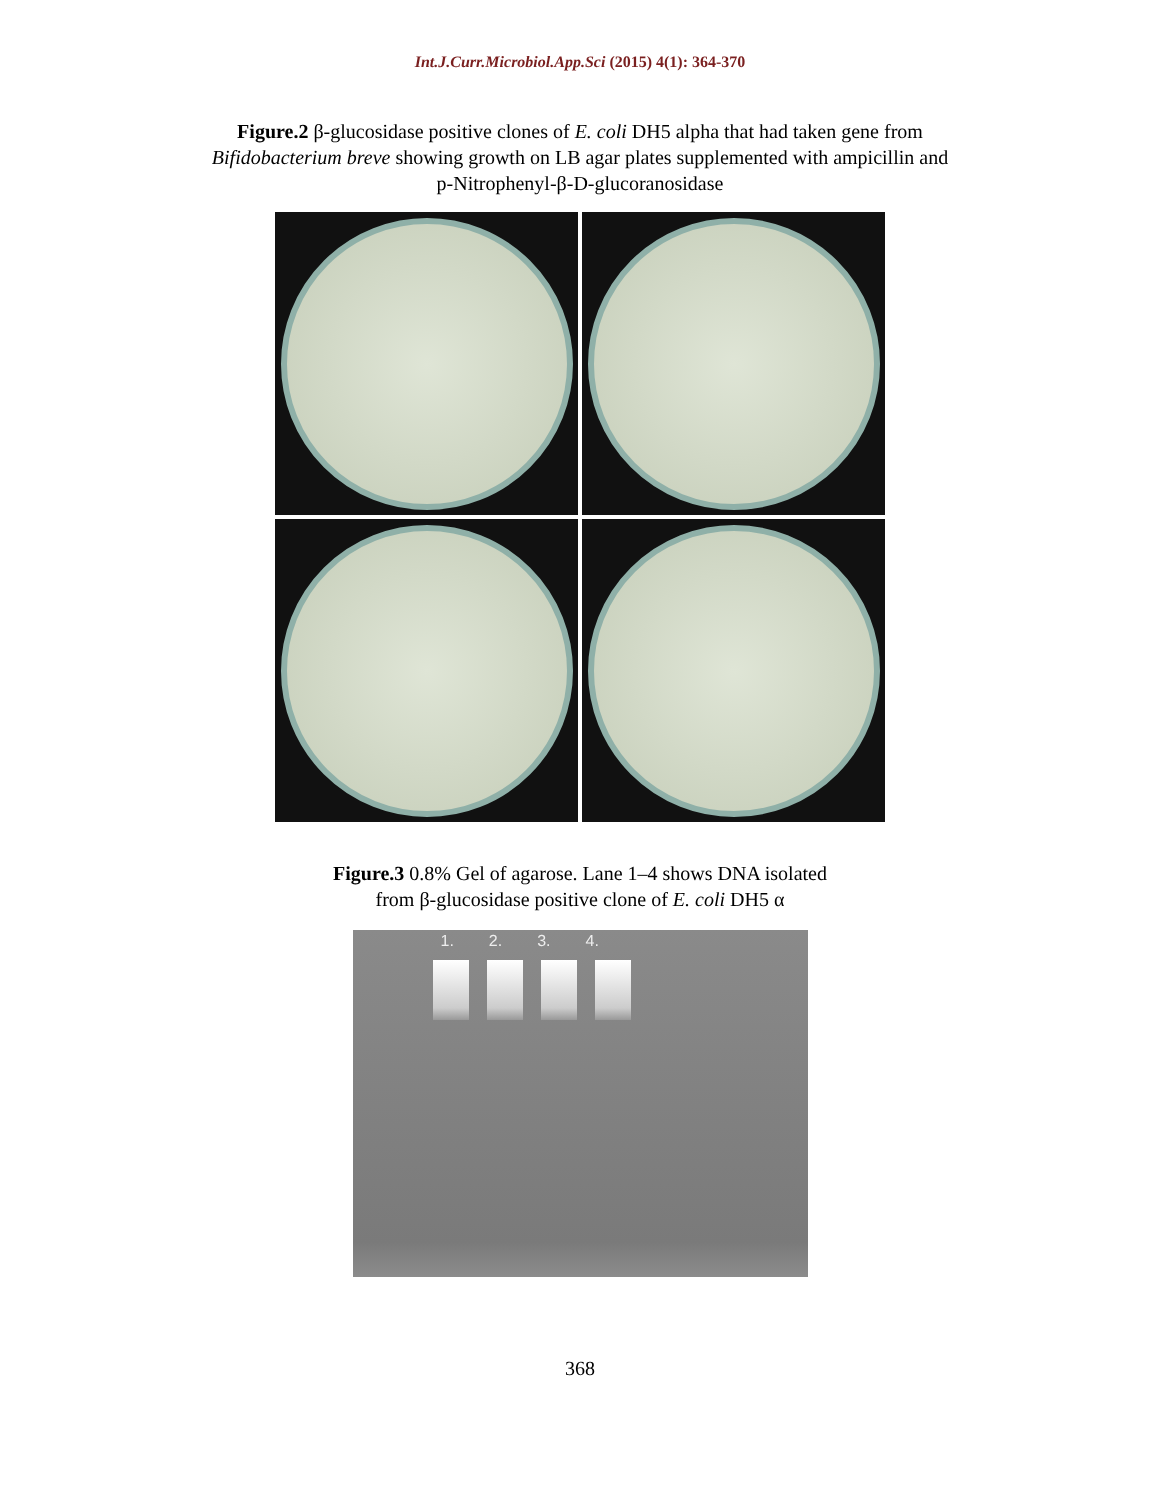Int.J.Curr.Microbiol.App.Sci (2015) 4(1): 364-370
Figure.2 β-glucosidase positive clones of E. coli DH5 alpha that had taken gene from
Bifidobacterium breve showing growth on LB agar plates supplemented with ampicillin and
p-Nitrophenyl-β-D-glucoranosidase
Figure.3 0.8% Gel of agarose. Lane 1–4 shows DNA isolated
from β-glucosidase positive clone of E. coli DH5 α
1. 2. 3. 4.
368